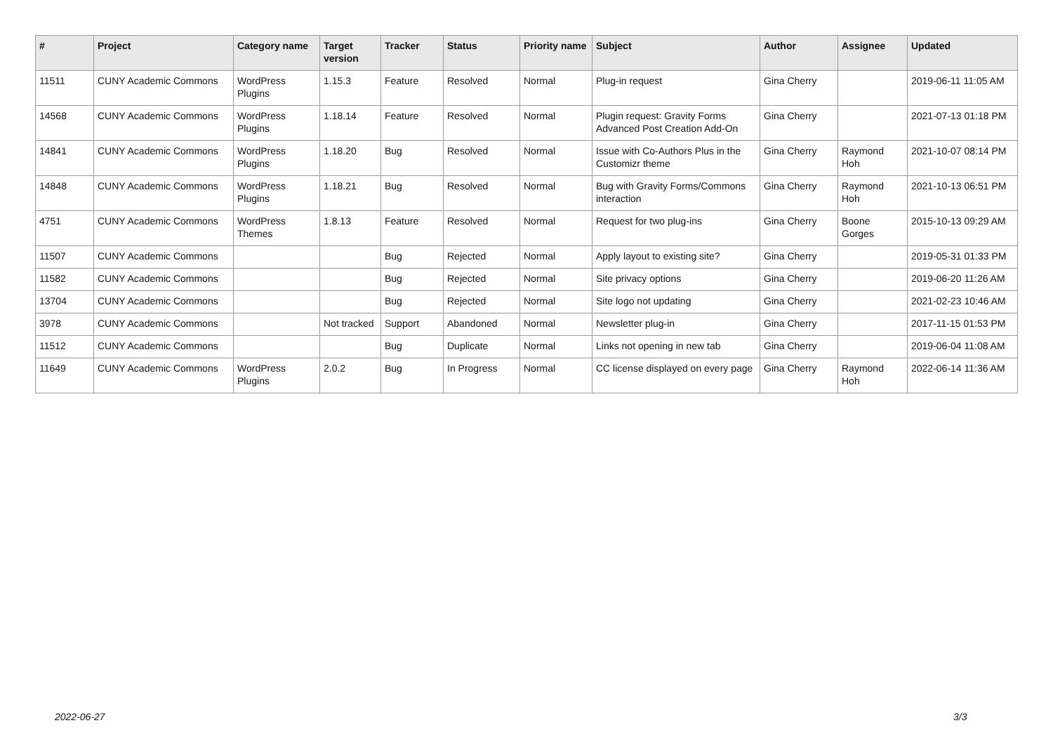| # | Project | Category name | Target version | Tracker | Status | Priority name | Subject | Author | Assignee | Updated |
| --- | --- | --- | --- | --- | --- | --- | --- | --- | --- | --- |
| 11511 | CUNY Academic Commons | WordPress Plugins | 1.15.3 | Feature | Resolved | Normal | Plug-in request | Gina Cherry | | 2019-06-11 11:05 AM |
| 14568 | CUNY Academic Commons | WordPress Plugins | 1.18.14 | Feature | Resolved | Normal | Plugin request: Gravity Forms Advanced Post Creation Add-On | Gina Cherry | | 2021-07-13 01:18 PM |
| 14841 | CUNY Academic Commons | WordPress Plugins | 1.18.20 | Bug | Resolved | Normal | Issue with Co-Authors Plus in the Customizr theme | Gina Cherry | Raymond Hoh | 2021-10-07 08:14 PM |
| 14848 | CUNY Academic Commons | WordPress Plugins | 1.18.21 | Bug | Resolved | Normal | Bug with Gravity Forms/Commons interaction | Gina Cherry | Raymond Hoh | 2021-10-13 06:51 PM |
| 4751 | CUNY Academic Commons | WordPress Themes | 1.8.13 | Feature | Resolved | Normal | Request for two plug-ins | Gina Cherry | Boone Gorges | 2015-10-13 09:29 AM |
| 11507 | CUNY Academic Commons | | | Bug | Rejected | Normal | Apply layout to existing site? | Gina Cherry | | 2019-05-31 01:33 PM |
| 11582 | CUNY Academic Commons | | | Bug | Rejected | Normal | Site privacy options | Gina Cherry | | 2019-06-20 11:26 AM |
| 13704 | CUNY Academic Commons | | | Bug | Rejected | Normal | Site logo not updating | Gina Cherry | | 2021-02-23 10:46 AM |
| 3978 | CUNY Academic Commons | | Not tracked | Support | Abandoned | Normal | Newsletter plug-in | Gina Cherry | | 2017-11-15 01:53 PM |
| 11512 | CUNY Academic Commons | | | Bug | Duplicate | Normal | Links not opening in new tab | Gina Cherry | | 2019-06-04 11:08 AM |
| 11649 | CUNY Academic Commons | WordPress Plugins | 2.0.2 | Bug | In Progress | Normal | CC license displayed on every page | Gina Cherry | Raymond Hoh | 2022-06-14 11:36 AM |
2022-06-27 3/3